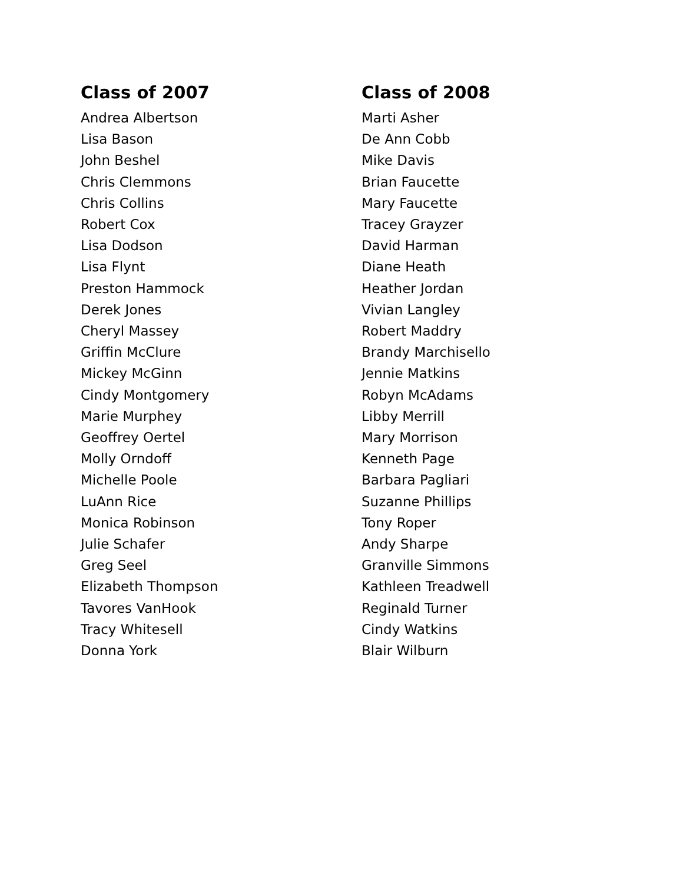Class of 2007
Andrea Albertson
Lisa Bason
John Beshel
Chris Clemmons
Chris Collins
Robert Cox
Lisa Dodson
Lisa Flynt
Preston Hammock
Derek Jones
Cheryl Massey
Griffin McClure
Mickey McGinn
Cindy Montgomery
Marie Murphey
Geoffrey Oertel
Molly Orndoff
Michelle Poole
LuAnn Rice
Monica Robinson
Julie Schafer
Greg Seel
Elizabeth Thompson
Tavores VanHook
Tracy Whitesell
Donna York
Class of 2008
Marti Asher
De Ann Cobb
Mike Davis
Brian Faucette
Mary Faucette
Tracey Grayzer
David Harman
Diane Heath
Heather Jordan
Vivian Langley
Robert Maddry
Brandy Marchisello
Jennie Matkins
Robyn McAdams
Libby Merrill
Mary Morrison
Kenneth Page
Barbara Pagliari
Suzanne Phillips
Tony Roper
Andy Sharpe
Granville Simmons
Kathleen Treadwell
Reginald Turner
Cindy Watkins
Blair Wilburn